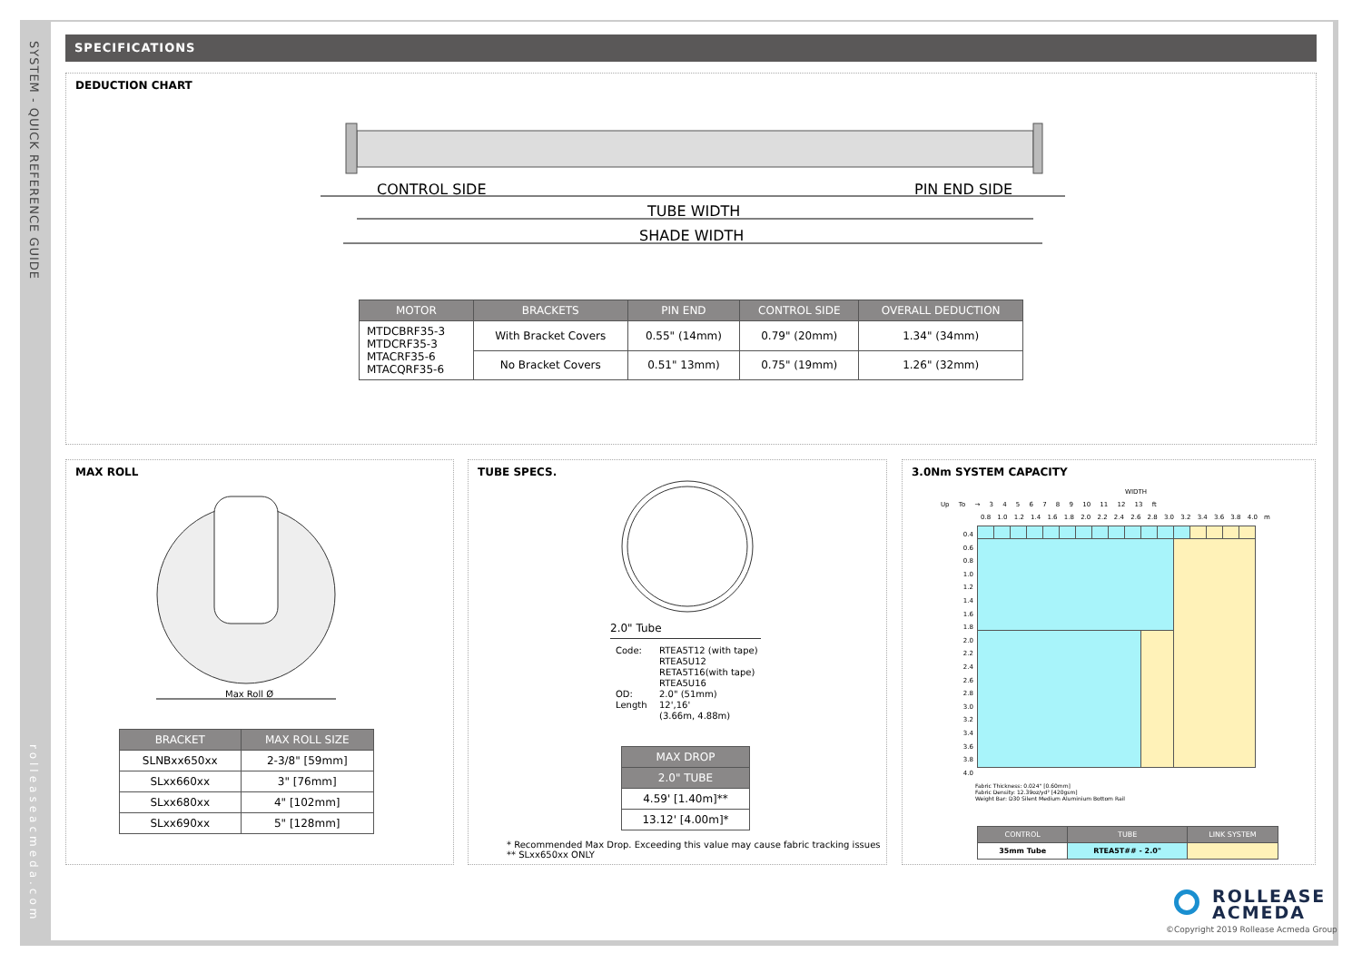SYSTEM - QUICK REFERENCE GUIDE
rolleaseacmeda.com
SPECIFICATIONS
DEDUCTION CHART
CONTROL SIDE PIN END SIDE
TUBE WIDTH
SHADE WIDTH
| MOTOR | BRACKETS | PIN END | CONTROL SIDE | OVERALL DEDUCTION |
| --- | --- | --- | --- | --- |
| MTDCBRF35-3 MTDCRF35-3 MTACRF35-6 MTACQRF35-6 | With Bracket Covers | 0.55" (14mm) | 0.79" (20mm) | 1.34" (34mm) |
| | No Bracket Covers | 0.51" 13mm) | 0.75" (19mm) | 1.26" (32mm) |
MAX ROLL
Max Roll Ø
| BRACKET | MAX ROLL SIZE |
| --- | --- |
| SLNBxx650xx | 2-3/8" [59mm] |
| SLxx660xx | 3" [76mm] |
| SLxx680xx | 4" [102mm] |
| SLxx690xx | 5" [128mm] |
TUBE SPECS.
2.0" Tube
Code: RTEA5T12 (with tape)
RTEA5U12
RETA5T16(with tape)
RTEA5U16 OD: 2.0" (51mm) Length 12',16'
(3.66m, 4.88m)
| MAX DROP |
| --- |
| 2.0" TUBE |
| 4.59' [1.40m]** |
| 13.12' [4.00m]* |
* Recommended Max Drop. Exceeding this value may cause fabric tracking issues
** SLxx650xx ONLY
3.0Nm SYSTEM CAPACITY
WIDTH
Up To → 3 4 5 6 7 8 9 10 11 12 13 ft
0.8 1.0 1.2 1.4 1.6 1.8 2.0 2.2 2.4 2.6 2.8 3.0 3.2 3.4 3.6 3.8 4.0 m
0.4
0.6
0.8
1.0
1.2
1.4
1.6
1.8
2.0
2.2
2.4
2.6
2.8
3.0
3.2
3.4
3.6
3.8
4.0
Fabric Thickness: 0.024" [0.60mm]
Fabric Density: 12.39oz/yd² [420gsm]
Weight Bar: D30 Silent Medium Aluminium Bottom Rail
| CONTROL | TUBE | LINK SYSTEM |
| --- | --- | --- |
| 35mm Tube | RTEA5T## - 2.0" | |
ROLLEASE
ACMEDA
©Copyright 2019 Rollease Acmeda Group